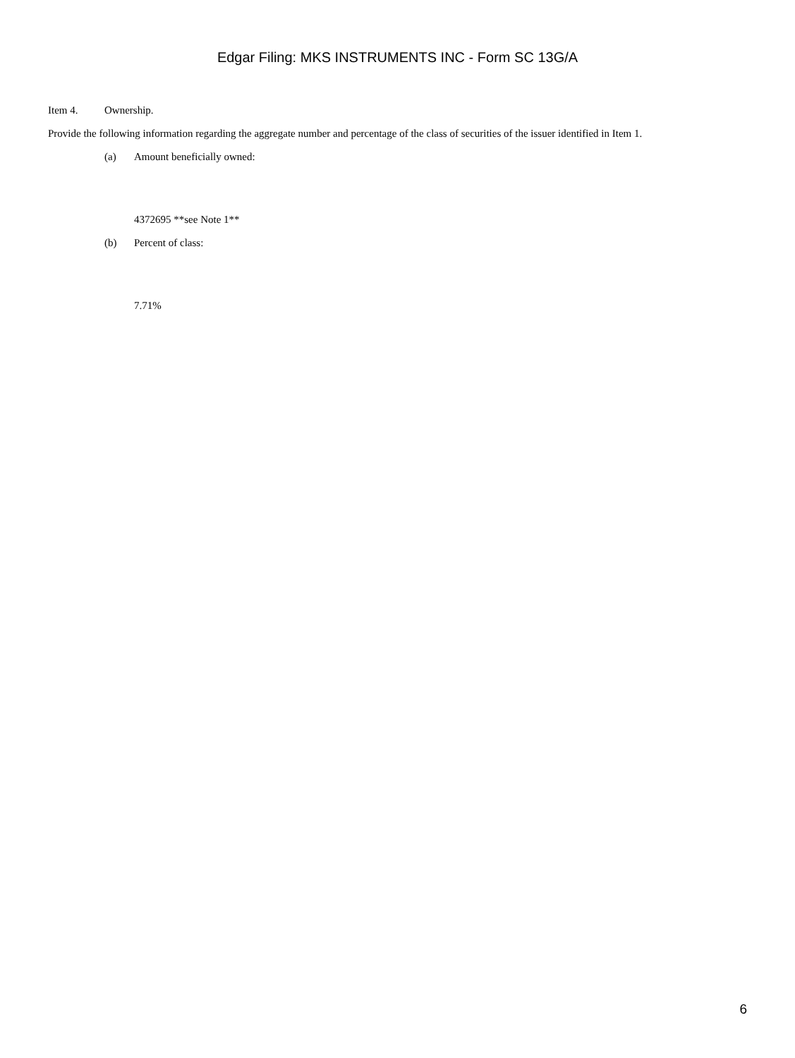Edgar Filing: MKS INSTRUMENTS INC - Form SC 13G/A
Item 4. Ownership.
Provide the following information regarding the aggregate number and percentage of the class of securities of the issuer identified in Item 1.
(a) Amount beneficially owned:
4372695 **see Note 1**
(b) Percent of class:
7.71%
6